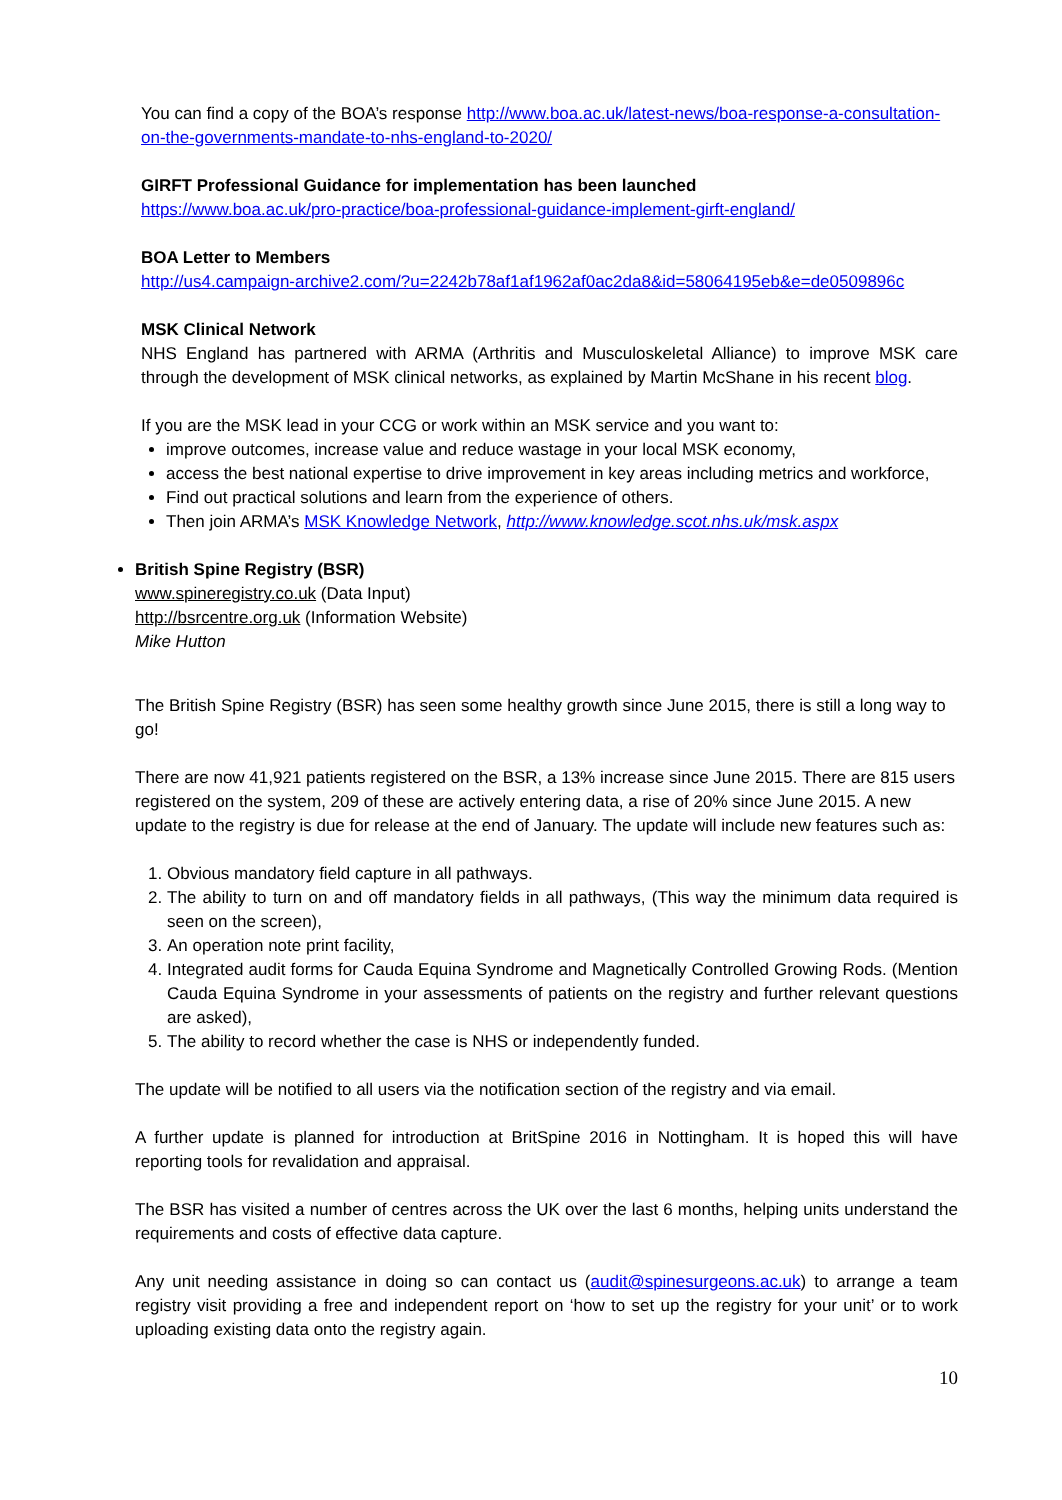You can find a copy of the BOA’s response http://www.boa.ac.uk/latest-news/boa-response-a-consultation-on-the-governments-mandate-to-nhs-england-to-2020/
GIRFT Professional Guidance for implementation has been launched
https://www.boa.ac.uk/pro-practice/boa-professional-guidance-implement-girft-england/
BOA Letter to Members
http://us4.campaign-archive2.com/?u=2242b78af1af1962af0ac2da8&id=58064195eb&e=de0509896c
MSK Clinical Network
NHS England has partnered with ARMA (Arthritis and Musculoskeletal Alliance) to improve MSK care through the development of MSK clinical networks, as explained by Martin McShane in his recent blog.
If you are the MSK lead in your CCG or work within an MSK service and you want to:
improve outcomes, increase value and reduce wastage in your local MSK economy,
access the best national expertise to drive improvement in key areas including metrics and workforce,
Find out practical solutions and learn from the experience of others.
Then join ARMA’s MSK Knowledge Network, http://www.knowledge.scot.nhs.uk/msk.aspx
British Spine Registry (BSR)
www.spineregistry.co.uk (Data Input)
http://bsrcentre.org.uk (Information Website)
Mike Hutton
The British Spine Registry (BSR) has seen some healthy growth since June 2015, there is still a long way to go!
There are now 41,921 patients registered on the BSR, a 13% increase since June 2015. There are 815 users registered on the system, 209 of these are actively entering data, a rise of 20% since June 2015. A new update to the registry is due for release at the end of January. The update will include new features such as:
1. Obvious mandatory field capture in all pathways.
2. The ability to turn on and off mandatory fields in all pathways, (This way the minimum data required is seen on the screen),
3. An operation note print facility,
4. Integrated audit forms for Cauda Equina Syndrome and Magnetically Controlled Growing Rods. (Mention Cauda Equina Syndrome in your assessments of patients on the registry and further relevant questions are asked),
5. The ability to record whether the case is NHS or independently funded.
The update will be notified to all users via the notification section of the registry and via email.
A further update is planned for introduction at BritSpine 2016 in Nottingham. It is hoped this will have reporting tools for revalidation and appraisal.
The BSR has visited a number of centres across the UK over the last 6 months, helping units understand the requirements and costs of effective data capture.
Any unit needing assistance in doing so can contact us (audit@spinesurgeons.ac.uk) to arrange a team registry visit providing a free and independent report on ‘how to set up the registry for your unit’ or to work uploading existing data onto the registry again.
10